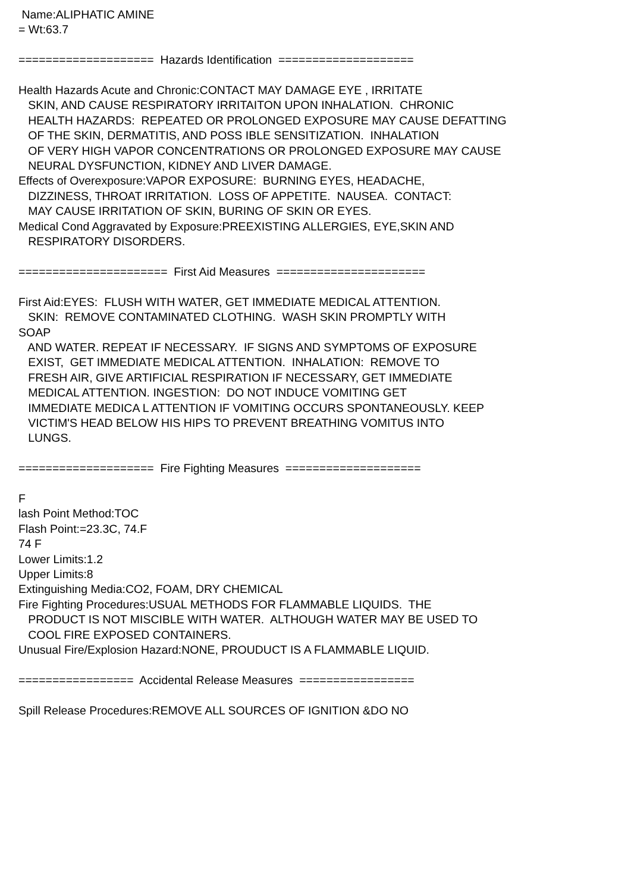Name:ALIPHATIC AMINE = Wt:63.7 ==================== Hazards Identification ==================== Health Hazards Acute and Chronic:CONTACT MAY DAMAGE EYE , IRRITATE SKIN, AND CAUSE RESPIRATORY IRRITAITON UPON INHALATION. CHRONIC HEALTH HAZARDS: REPEATED OR PROLONGED EXPOSURE MAY CAUSE DEFATTING OF THE SKIN, DERMATITIS, AND POSS IBLE SENSITIZATION. INHALATION OF VERY HIGH VAPOR CONCENTRATIONS OR PROLONGED EXPOSURE MAY CAUSE NEURAL DYSFUNCTION, KIDNEY AND LIVER DAMAGE. Effects of Overexposure:VAPOR EXPOSURE: BURNING EYES, HEADACHE, DIZZINESS, THROAT IRRITATION. LOSS OF APPETITE. NAUSEA. CONTACT: MAY CAUSE IRRITATION OF SKIN, BURING OF SKIN OR EYES. Medical Cond Aggravated by Exposure:PREEXISTING ALLERGIES, EYE,SKIN AND RESPIRATORY DISORDERS. ====================== First Aid Measures ====================== First Aid:EYES: FLUSH WITH WATER, GET IMMEDIATE MEDICAL ATTENTION. SKIN: REMOVE CONTAMINATED CLOTHING. WASH SKIN PROMPTLY WITH SOAP AND WATER. REPEAT IF NECESSARY. IF SIGNS AND SYMPTOMS OF EXPOSURE EXIST, GET IMMEDIATE MEDICAL ATTENTION. INHALATION: REMOVE TO FRESH AIR, GIVE ARTIFICIAL RESPIRATION IF NECESSARY, GET IMMEDIATE MEDICAL ATTENTION. INGESTION: DO NOT INDUCE VOMITING GET IMMEDIATE MEDICA L ATTENTION IF VOMITING OCCURS SPONTANEOUSLY. KEEP VICTIM'S HEAD BELOW HIS HIPS TO PREVENT BREATHING VOMITUS INTO LUNGS. ==================== Fire Fighting Measures ==================== F lash Point Method:TOC Flash Point:=23.3C, 74.F 74 F Lower Limits:1.2 Upper Limits:8 Extinguishing Media:CO2, FOAM, DRY CHEMICAL Fire Fighting Procedures:USUAL METHODS FOR FLAMMABLE LIQUIDS. THE PRODUCT IS NOT MISCIBLE WITH WATER. ALTHOUGH WATER MAY BE USED TO COOL FIRE EXPOSED CONTAINERS. Unusual Fire/Explosion Hazard:NONE, PROUDUCT IS A FLAMMABLE LIQUID. ================= Accidental Release Measures ================= Spill Release Procedures:REMOVE ALL SOURCES OF IGNITION &DO NO